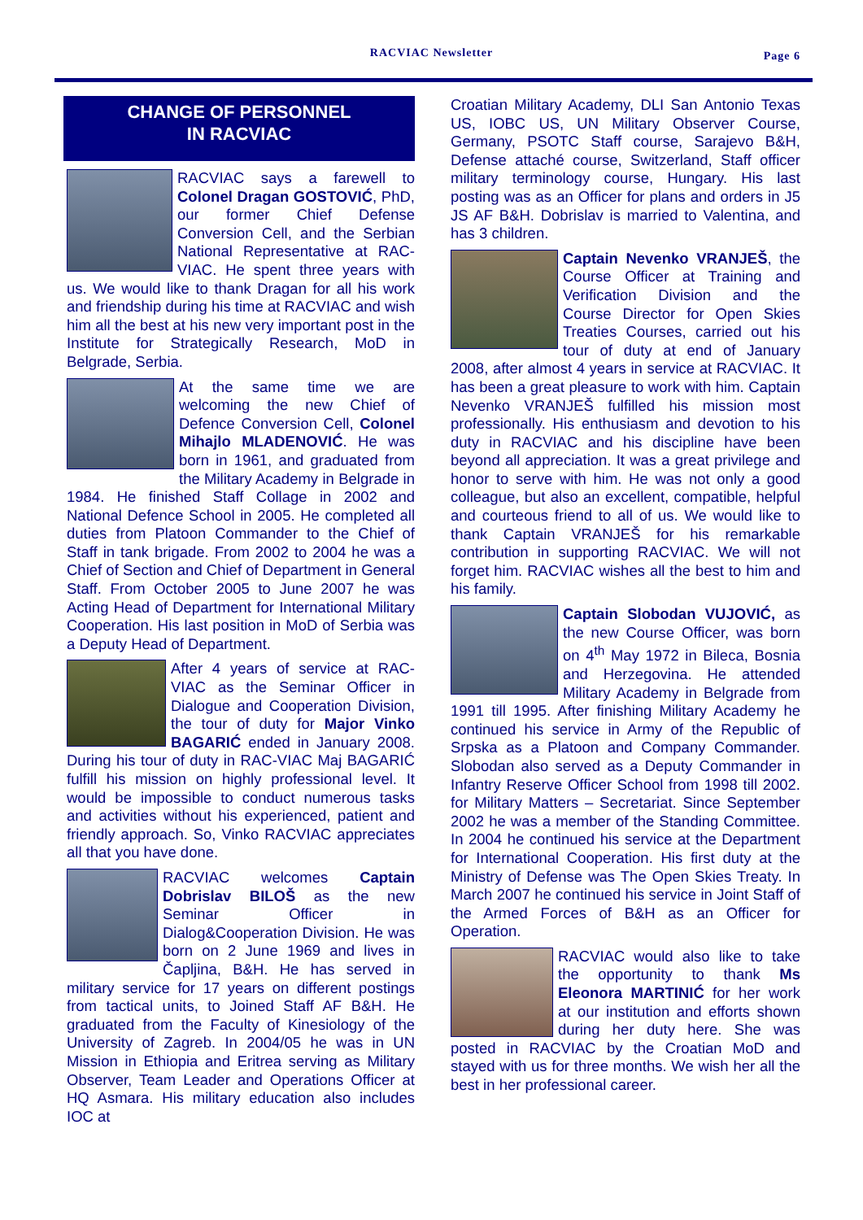RACVIAC Newsletter Page 6
CHANGE OF PERSONNEL
IN RACVIAC
RACVIAC says a farewell to Colonel Dragan GOSTOVIĆ, PhD, our former Chief Defense Conversion Cell, and the Serbian National Representative at RAC-VIAC. He spent three years with us. We would like to thank Dragan for all his work and friendship during his time at RACVIAC and wish him all the best at his new very important post in the Institute for Strategically Research, MoD in Belgrade, Serbia.
At the same time we are welcoming the new Chief of Defence Conversion Cell, Colonel Mihajlo MLADENOVIĆ. He was born in 1961, and graduated from the Military Academy in Belgrade in 1984. He finished Staff Collage in 2002 and National Defence School in 2005. He completed all duties from Platoon Commander to the Chief of Staff in tank brigade. From 2002 to 2004 he was a Chief of Section and Chief of Department in General Staff. From October 2005 to June 2007 he was Acting Head of Department for International Military Cooperation. His last position in MoD of Serbia was a Deputy Head of Department.
After 4 years of service at RAC-VIAC as the Seminar Officer in Dialogue and Cooperation Division, the tour of duty for Major Vinko BAGARIĆ ended in January 2008. During his tour of duty in RAC-VIAC Maj BAGARIĆ fulfill his mission on highly professional level. It would be impossible to conduct numerous tasks and activities without his experienced, patient and friendly approach. So, Vinko RACVIAC appreciates all that you have done.
RACVIAC welcomes Captain Dobrislav BILOŠ as the new Seminar Officer in Dialog&Cooperation Division. He was born on 2 June 1969 and lives in Čapljina, B&H. He has served in military service for 17 years on different postings from tactical units, to Joined Staff AF B&H. He graduated from the Faculty of Kinesiology of the University of Zagreb. In 2004/05 he was in UN Mission in Ethiopia and Eritrea serving as Military Observer, Team Leader and Operations Officer at HQ Asmara. His military education also includes IOC at
Croatian Military Academy, DLI San Antonio Texas US, IOBC US, UN Military Observer Course, Germany, PSOTC Staff course, Sarajevo B&H, Defense attaché course, Switzerland, Staff officer military terminology course, Hungary. His last posting was as an Officer for plans and orders in J5 JS AF B&H. Dobrislav is married to Valentina, and has 3 children.
Captain Nevenko VRANJEŠ, the Course Officer at Training and Verification Division and the Course Director for Open Skies Treaties Courses, carried out his tour of duty at end of January 2008, after almost 4 years in service at RACVIAC. It has been a great pleasure to work with him. Captain Nevenko VRANJEŠ fulfilled his mission most professionally. His enthusiasm and devotion to his duty in RACVIAC and his discipline have been beyond all appreciation. It was a great privilege and honor to serve with him. He was not only a good colleague, but also an excellent, compatible, helpful and courteous friend to all of us. We would like to thank Captain VRANJEŠ for his remarkable contribution in supporting RACVIAC. We will not forget him. RACVIAC wishes all the best to him and his family.
Captain Slobodan VUJOVIĆ, as the new Course Officer, was born on 4<sup>th</sup> May 1972 in Bileca, Bosnia and Herzegovina. He attended Military Academy in Belgrade from 1991 till 1995. After finishing Military Academy he continued his service in Army of the Republic of Srpska as a Platoon and Company Commander. Slobodan also served as a Deputy Commander in Infantry Reserve Officer School from 1998 till 2002. for Military Matters – Secretariat. Since September 2002 he was a member of the Standing Committee. In 2004 he continued his service at the Department for International Cooperation. His first duty at the Ministry of Defense was The Open Skies Treaty. In March 2007 he continued his service in Joint Staff of the Armed Forces of B&H as an Officer for Operation.
RACVIAC would also like to take the opportunity to thank Ms Eleonora MARTINIĆ for her work at our institution and efforts shown during her duty here. She was posted in RACVIAC by the Croatian MoD and stayed with us for three months. We wish her all the best in her professional career.